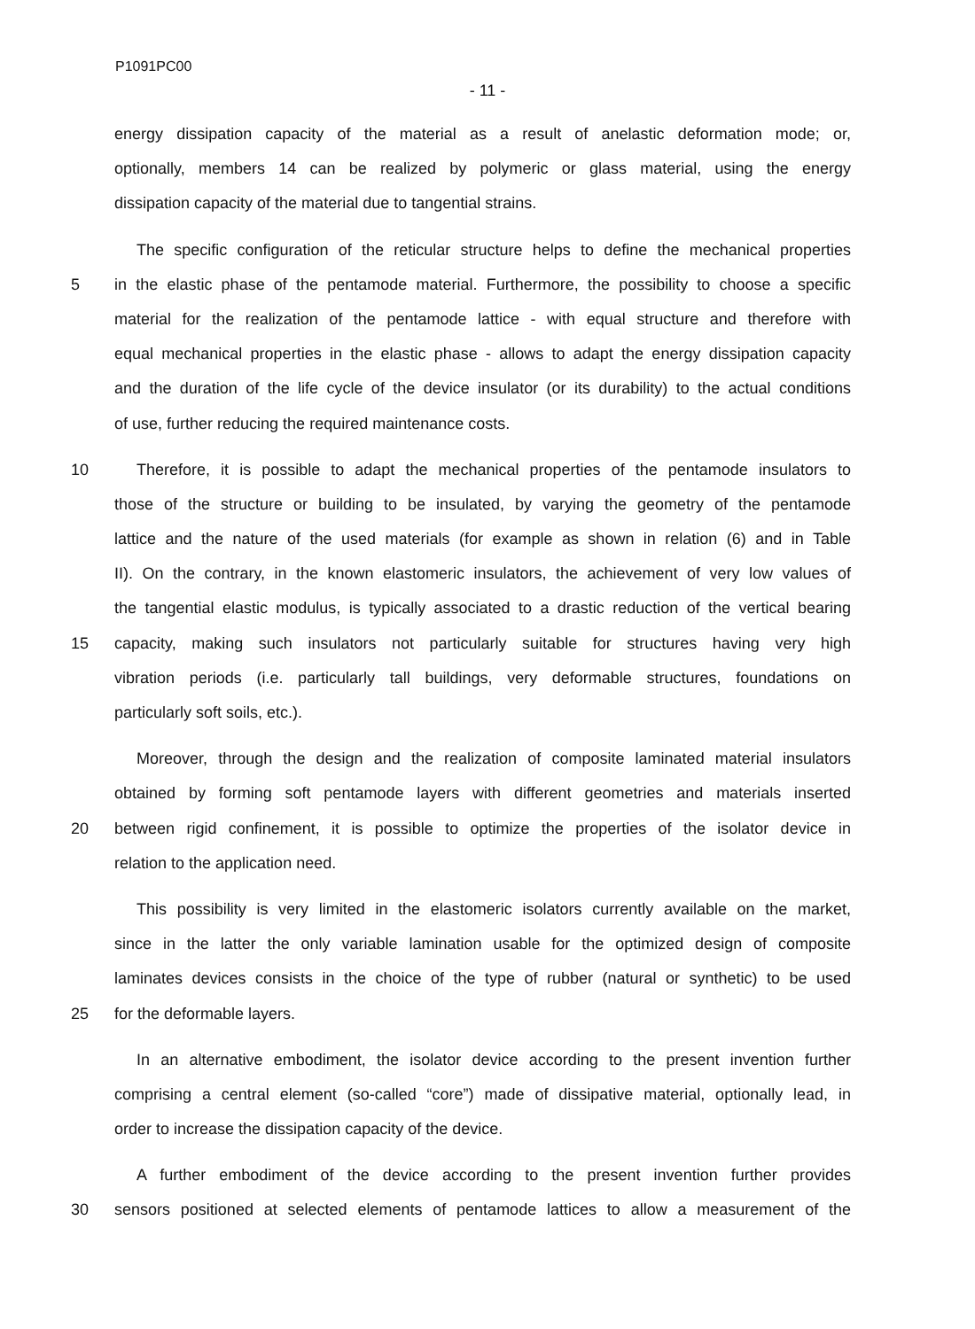P1091PC00
- 11 -
energy dissipation capacity of the material as a result of anelastic deformation mode; or,
optionally, members 14 can be realized by polymeric or glass material, using the energy
dissipation capacity of the material due to tangential strains.
The specific configuration of the reticular structure helps to define the mechanical properties
5 in the elastic phase of the pentamode material. Furthermore, the possibility to choose a specific
material for the realization of the pentamode lattice - with equal structure and therefore with
equal mechanical properties in the elastic phase - allows to adapt the energy dissipation capacity
and the duration of the life cycle of the device insulator (or its durability) to the actual conditions
of use, further reducing the required maintenance costs.
10 Therefore, it is possible to adapt the mechanical properties of the pentamode insulators to
those of the structure or building to be insulated, by varying the geometry of the pentamode
lattice and the nature of the used materials (for example as shown in relation (6) and in Table
II). On the contrary, in the known elastomeric insulators, the achievement of very low values of
the tangential elastic modulus, is typically associated to a drastic reduction of the vertical bearing
15 capacity, making such insulators not particularly suitable for structures having very high
vibration periods (i.e. particularly tall buildings, very deformable structures, foundations on
particularly soft soils, etc.).
Moreover, through the design and the realization of composite laminated material insulators
obtained by forming soft pentamode layers with different geometries and materials inserted
20 between rigid confinement, it is possible to optimize the properties of the isolator device in
relation to the application need.
This possibility is very limited in the elastomeric isolators currently available on the market,
since in the latter the only variable lamination usable for the optimized design of composite
laminates devices consists in the choice of the type of rubber (natural or synthetic) to be used
25 for the deformable layers.
In an alternative embodiment, the isolator device according to the present invention further
comprising a central element (so-called “core”) made of dissipative material, optionally lead, in
order to increase the dissipation capacity of the device.
A further embodiment of the device according to the present invention further provides
30 sensors positioned at selected elements of pentamode lattices to allow a measurement of the